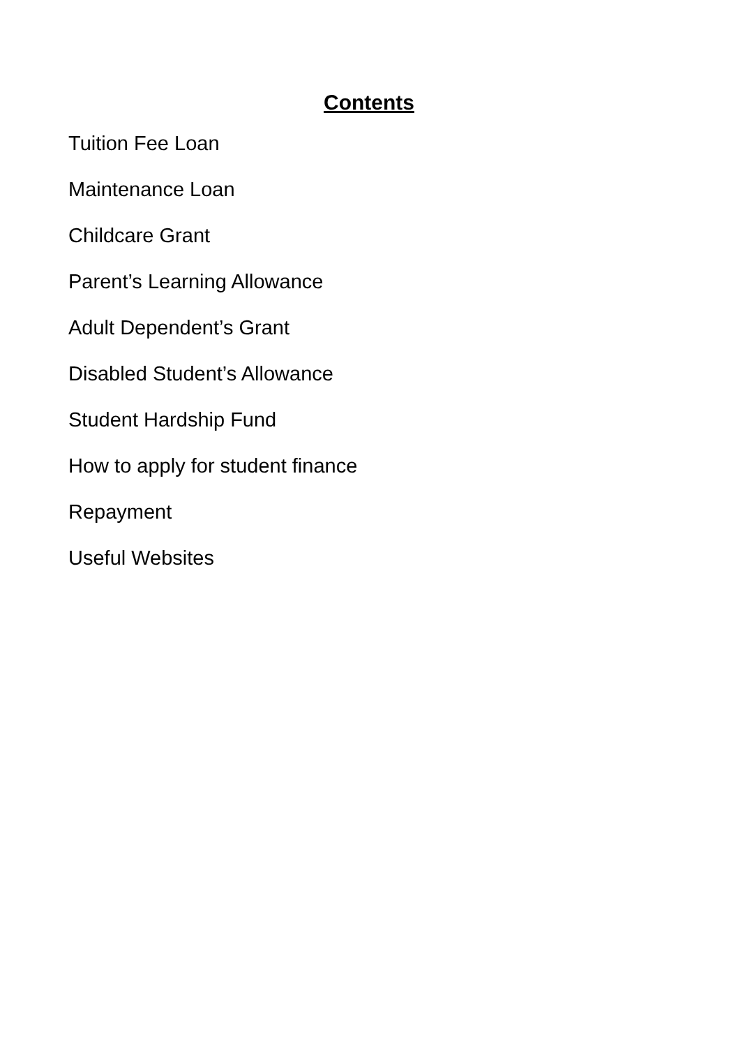Contents
Tuition Fee Loan
Maintenance Loan
Childcare Grant
Parent’s Learning Allowance
Adult Dependent’s Grant
Disabled Student’s Allowance
Student Hardship Fund
How to apply for student finance
Repayment
Useful Websites